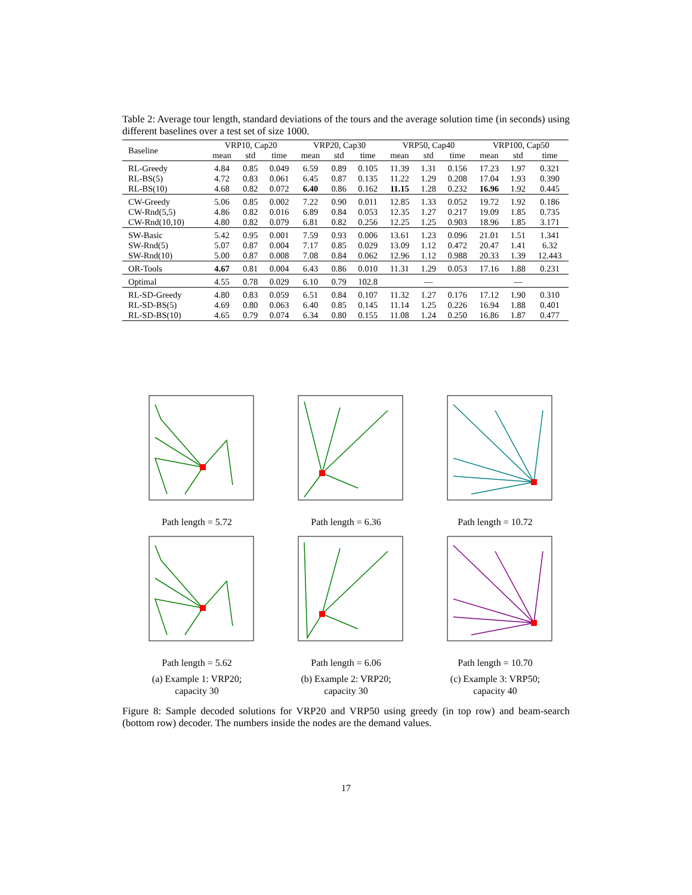Table 2: Average tour length, standard deviations of the tours and the average solution time (in seconds) using different baselines over a test set of size 1000.
| Baseline | VRP10, Cap20 | | | VRP20, Cap30 | | | VRP50, Cap40 | | | VRP100, Cap50 | | |
| --- | --- | --- | --- | --- | --- | --- | --- | --- | --- | --- | --- | --- |
| | mean | std | time | mean | std | time | mean | std | time | mean | std | time |
| RL-Greedy | 4.84 | 0.85 | 0.049 | 6.59 | 0.89 | 0.105 | 11.39 | 1.31 | 0.156 | 17.23 | 1.97 | 0.321 |
| RL-BS(5) | 4.72 | 0.83 | 0.061 | 6.45 | 0.87 | 0.135 | 11.22 | 1.29 | 0.208 | 17.04 | 1.93 | 0.390 |
| RL-BS(10) | 4.68 | 0.82 | 0.072 | 6.40 | 0.86 | 0.162 | 11.15 | 1.28 | 0.232 | 16.96 | 1.92 | 0.445 |
| CW-Greedy | 5.06 | 0.85 | 0.002 | 7.22 | 0.90 | 0.011 | 12.85 | 1.33 | 0.052 | 19.72 | 1.92 | 0.186 |
| CW-Rnd(5,5) | 4.86 | 0.82 | 0.016 | 6.89 | 0.84 | 0.053 | 12.35 | 1.27 | 0.217 | 19.09 | 1.85 | 0.735 |
| CW-Rnd(10,10) | 4.80 | 0.82 | 0.079 | 6.81 | 0.82 | 0.256 | 12.25 | 1.25 | 0.903 | 18.96 | 1.85 | 3.171 |
| SW-Basic | 5.42 | 0.95 | 0.001 | 7.59 | 0.93 | 0.006 | 13.61 | 1.23 | 0.096 | 21.01 | 1.51 | 1.341 |
| SW-Rnd(5) | 5.07 | 0.87 | 0.004 | 7.17 | 0.85 | 0.029 | 13.09 | 1.12 | 0.472 | 20.47 | 1.41 | 6.32 |
| SW-Rnd(10) | 5.00 | 0.87 | 0.008 | 7.08 | 0.84 | 0.062 | 12.96 | 1.12 | 0.988 | 20.33 | 1.39 | 12.443 |
| OR-Tools | 4.67 | 0.81 | 0.004 | 6.43 | 0.86 | 0.010 | 11.31 | 1.29 | 0.053 | 17.16 | 1.88 | 0.231 |
| Optimal | 4.55 | 0.78 | 0.029 | 6.10 | 0.79 | 102.8 | | — | | | — | |
| RL-SD-Greedy | 4.80 | 0.83 | 0.059 | 6.51 | 0.84 | 0.107 | 11.32 | 1.27 | 0.176 | 17.12 | 1.90 | 0.310 |
| RL-SD-BS(5) | 4.69 | 0.80 | 0.063 | 6.40 | 0.85 | 0.145 | 11.14 | 1.25 | 0.226 | 16.94 | 1.88 | 0.401 |
| RL-SD-BS(10) | 4.65 | 0.79 | 0.074 | 6.34 | 0.80 | 0.155 | 11.08 | 1.24 | 0.250 | 16.86 | 1.87 | 0.477 |
Path length = 5.72
Path length = 6.36
Path length = 10.72
Path length = 5.62
(a) Example 1: VRP20;
capacity 30
Path length = 6.06
(b) Example 2: VRP20;
capacity 30
Path length = 10.70
(c) Example 3: VRP50;
capacity 40
Figure 8: Sample decoded solutions for VRP20 and VRP50 using greedy (in top row) and beam-search (bottom row) decoder. The numbers inside the nodes are the demand values.
17